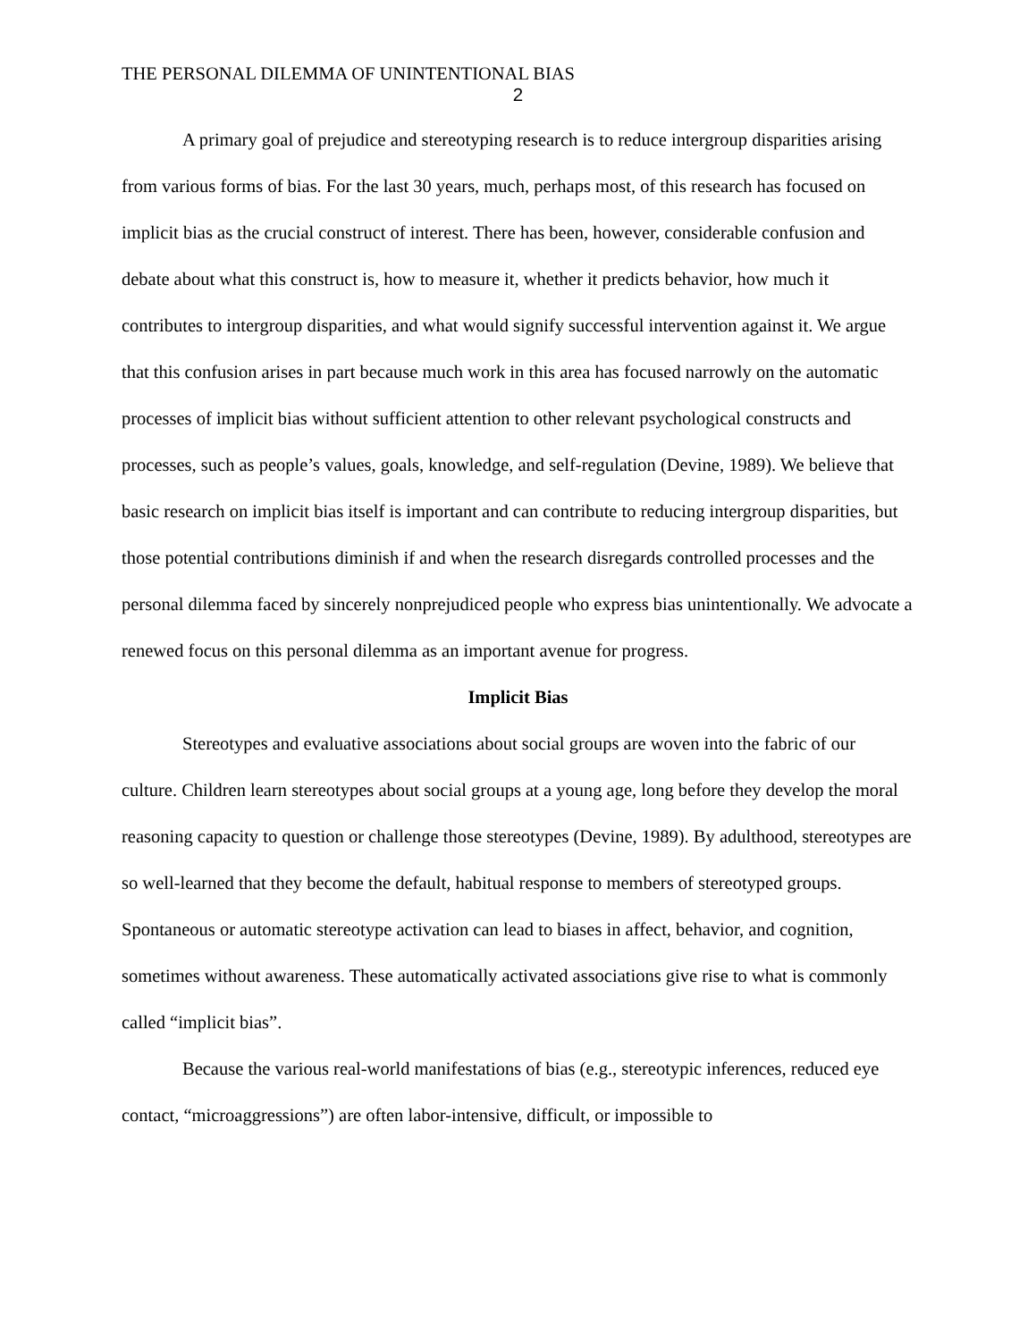THE PERSONAL DILEMMA OF UNINTENTIONAL BIAS
2
A primary goal of prejudice and stereotyping research is to reduce intergroup disparities arising from various forms of bias. For the last 30 years, much, perhaps most, of this research has focused on implicit bias as the crucial construct of interest. There has been, however, considerable confusion and debate about what this construct is, how to measure it, whether it predicts behavior, how much it contributes to intergroup disparities, and what would signify successful intervention against it. We argue that this confusion arises in part because much work in this area has focused narrowly on the automatic processes of implicit bias without sufficient attention to other relevant psychological constructs and processes, such as people’s values, goals, knowledge, and self-regulation (Devine, 1989). We believe that basic research on implicit bias itself is important and can contribute to reducing intergroup disparities, but those potential contributions diminish if and when the research disregards controlled processes and the personal dilemma faced by sincerely nonprejudiced people who express bias unintentionally. We advocate a renewed focus on this personal dilemma as an important avenue for progress.
Implicit Bias
Stereotypes and evaluative associations about social groups are woven into the fabric of our culture. Children learn stereotypes about social groups at a young age, long before they develop the moral reasoning capacity to question or challenge those stereotypes (Devine, 1989). By adulthood, stereotypes are so well-learned that they become the default, habitual response to members of stereotyped groups. Spontaneous or automatic stereotype activation can lead to biases in affect, behavior, and cognition, sometimes without awareness. These automatically activated associations give rise to what is commonly called “implicit bias”.
Because the various real-world manifestations of bias (e.g., stereotypic inferences, reduced eye contact, “microaggressions”) are often labor-intensive, difficult, or impossible to